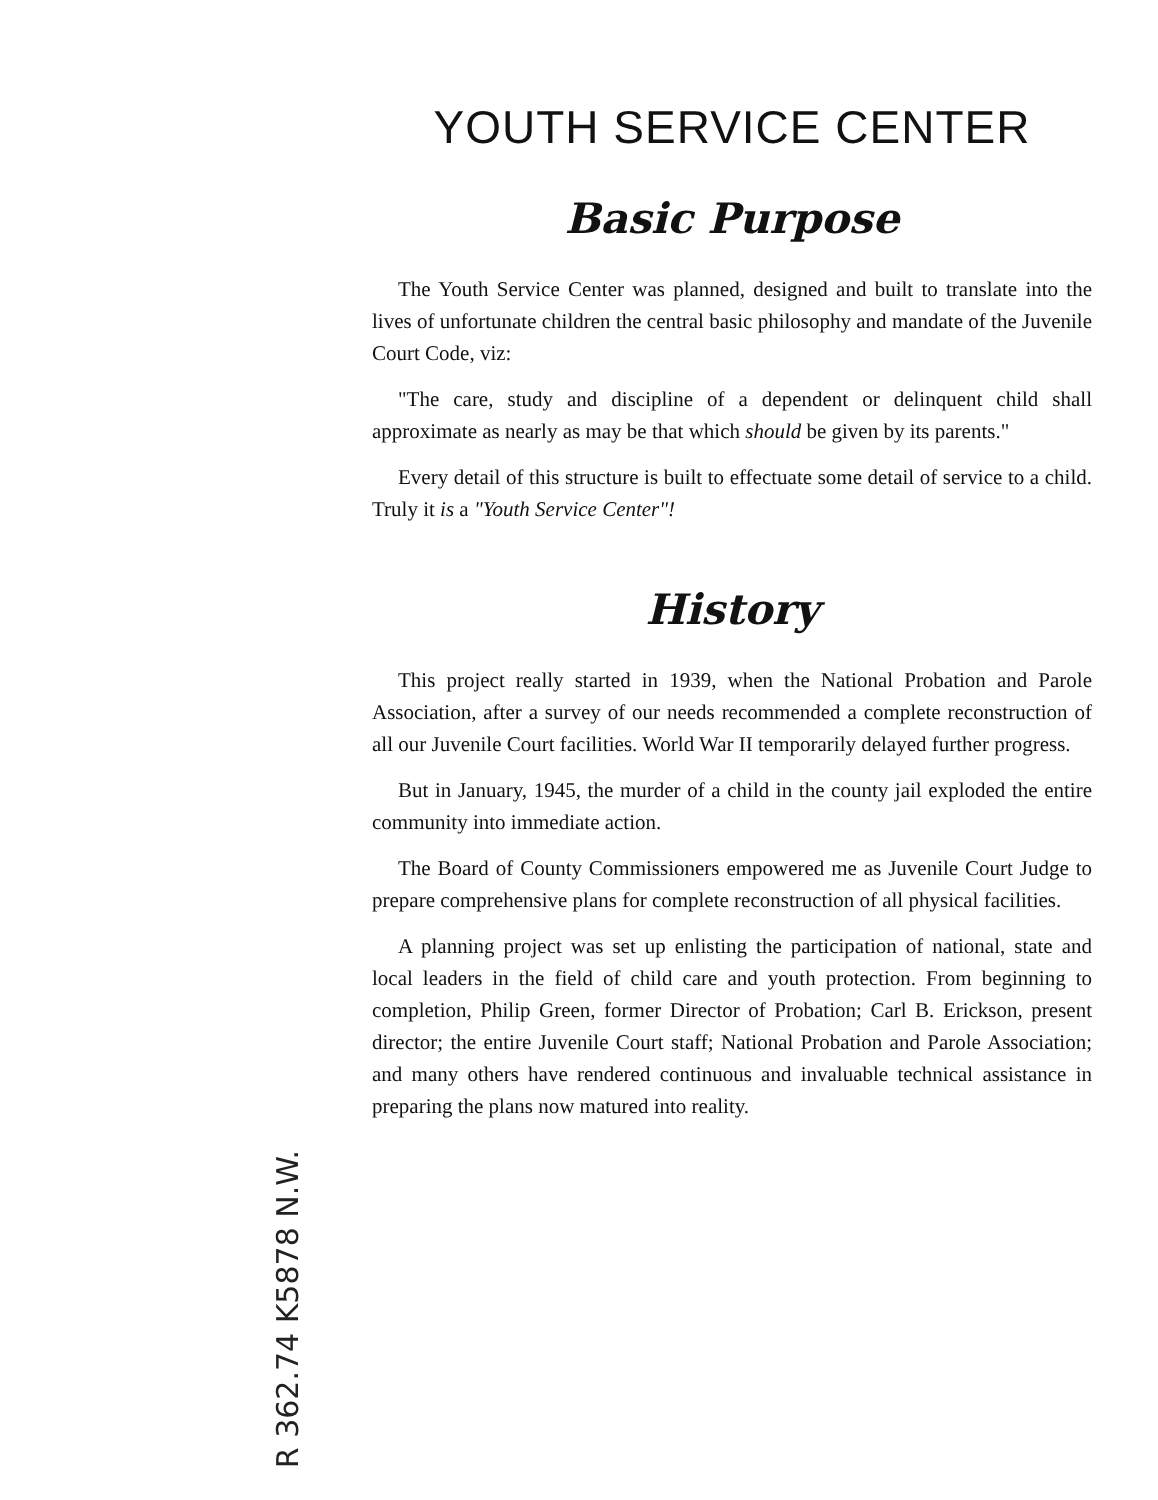YOUTH SERVICE CENTER
Basic Purpose
The Youth Service Center was planned, designed and built to translate into the lives of unfortunate children the central basic philosophy and mandate of the Juvenile Court Code, viz:
"The care, study and discipline of a dependent or delinquent child shall approximate as nearly as may be that which should be given by its parents."
Every detail of this structure is built to effectuate some detail of service to a child. Truly it is a "Youth Service Center"!
History
This project really started in 1939, when the National Probation and Parole Association, after a survey of our needs recommended a complete reconstruction of all our Juvenile Court facilities. World War II temporarily delayed further progress.
But in January, 1945, the murder of a child in the county jail exploded the entire community into immediate action.
The Board of County Commissioners empowered me as Juvenile Court Judge to prepare comprehensive plans for complete reconstruction of all physical facilities.
A planning project was set up enlisting the participation of national, state and local leaders in the field of child care and youth protection. From beginning to completion, Philip Green, former Director of Probation; Carl B. Erickson, present director; the entire Juvenile Court staff; National Probation and Parole Association; and many others have rendered continuous and invaluable technical assistance in preparing the plans now matured into reality.
R 362.74 K5878 N.W.